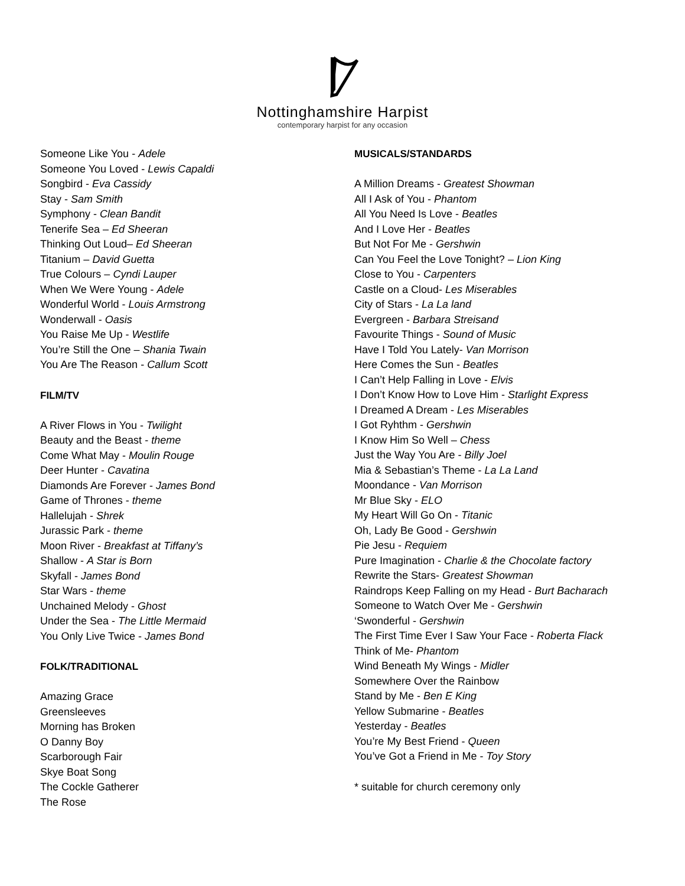Nottinghamshire Harpist
contemporary harpist for any occasion
Someone Like You - Adele
Someone You Loved - Lewis Capaldi
Songbird - Eva Cassidy
Stay - Sam Smith
Symphony - Clean Bandit
Tenerife Sea – Ed Sheeran
Thinking Out Loud– Ed Sheeran
Titanium – David Guetta
True Colours – Cyndi Lauper
When We Were Young - Adele
Wonderful World - Louis Armstrong
Wonderwall - Oasis
You Raise Me Up - Westlife
You’re Still the One – Shania Twain
You Are The Reason - Callum Scott
FILM/TV
A River Flows in You - Twilight
Beauty and the Beast - theme
Come What May - Moulin Rouge
Deer Hunter - Cavatina
Diamonds Are Forever - James Bond
Game of Thrones - theme
Hallelujah - Shrek
Jurassic Park - theme
Moon River - Breakfast at Tiffany’s
Shallow - A Star is Born
Skyfall - James Bond
Star Wars - theme
Unchained Melody - Ghost
Under the Sea - The Little Mermaid
You Only Live Twice - James Bond
FOLK/TRADITIONAL
Amazing Grace
Greensleeves
Morning has Broken
O Danny Boy
Scarborough Fair
Skye Boat Song
The Cockle Gatherer
The Rose
MUSICALS/STANDARDS
A Million Dreams - Greatest Showman
All I Ask of You - Phantom
All You Need Is Love - Beatles
And I Love Her - Beatles
But Not For Me - Gershwin
Can You Feel the Love Tonight? – Lion King
Close to You - Carpenters
Castle on a Cloud- Les Miserables
City of Stars - La La land
Evergreen - Barbara Streisand
Favourite Things - Sound of Music
Have I Told You Lately- Van Morrison
Here Comes the Sun - Beatles
I Can’t Help Falling in Love - Elvis
I Don’t Know How to Love Him - Starlight Express
I Dreamed A Dream - Les Miserables
I Got Ryhthm - Gershwin
I Know Him So Well – Chess
Just the Way You Are - Billy Joel
Mia & Sebastian’s Theme - La La Land
Moondance - Van Morrison
Mr Blue Sky - ELO
My Heart Will Go On - Titanic
Oh, Lady Be Good - Gershwin
Pie Jesu - Requiem
Pure Imagination - Charlie & the Chocolate factory
Rewrite the Stars- Greatest Showman
Raindrops Keep Falling on my Head - Burt Bacharach
Someone to Watch Over Me - Gershwin
‘Swonderful - Gershwin
The First Time Ever I Saw Your Face - Roberta Flack
Think of Me- Phantom
Wind Beneath My Wings - Midler
Somewhere Over the Rainbow
Stand by Me - Ben E King
Yellow Submarine - Beatles
Yesterday - Beatles
You’re My Best Friend - Queen
You’ve Got a Friend in Me - Toy Story
* suitable for church ceremony only